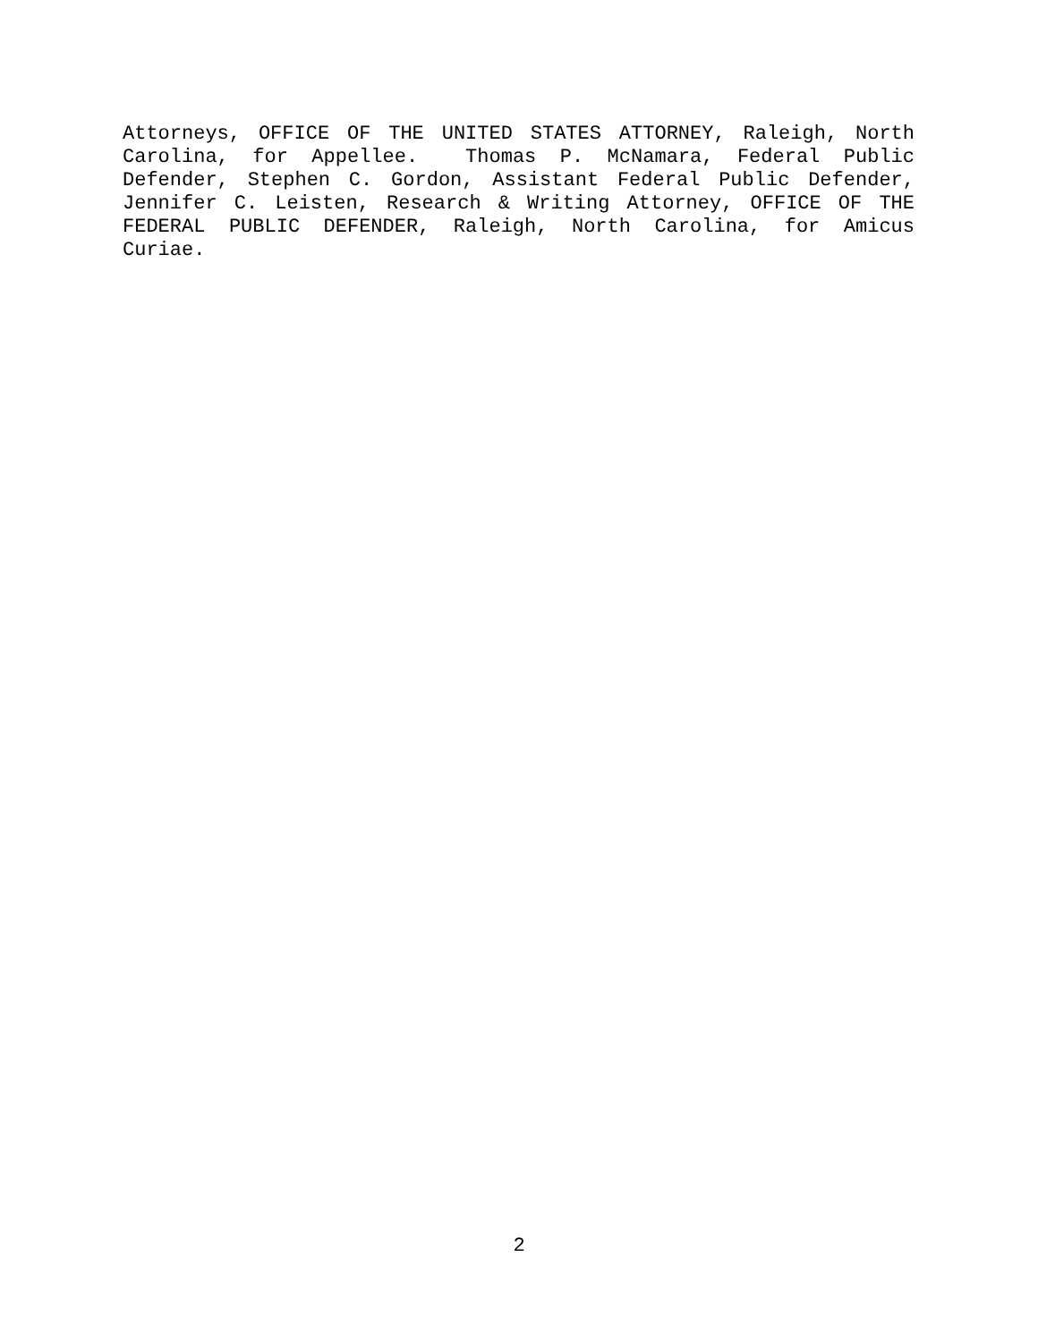Attorneys, OFFICE OF THE UNITED STATES ATTORNEY, Raleigh, North Carolina, for Appellee. Thomas P. McNamara, Federal Public Defender, Stephen C. Gordon, Assistant Federal Public Defender, Jennifer C. Leisten, Research & Writing Attorney, OFFICE OF THE FEDERAL PUBLIC DEFENDER, Raleigh, North Carolina, for Amicus Curiae.
2